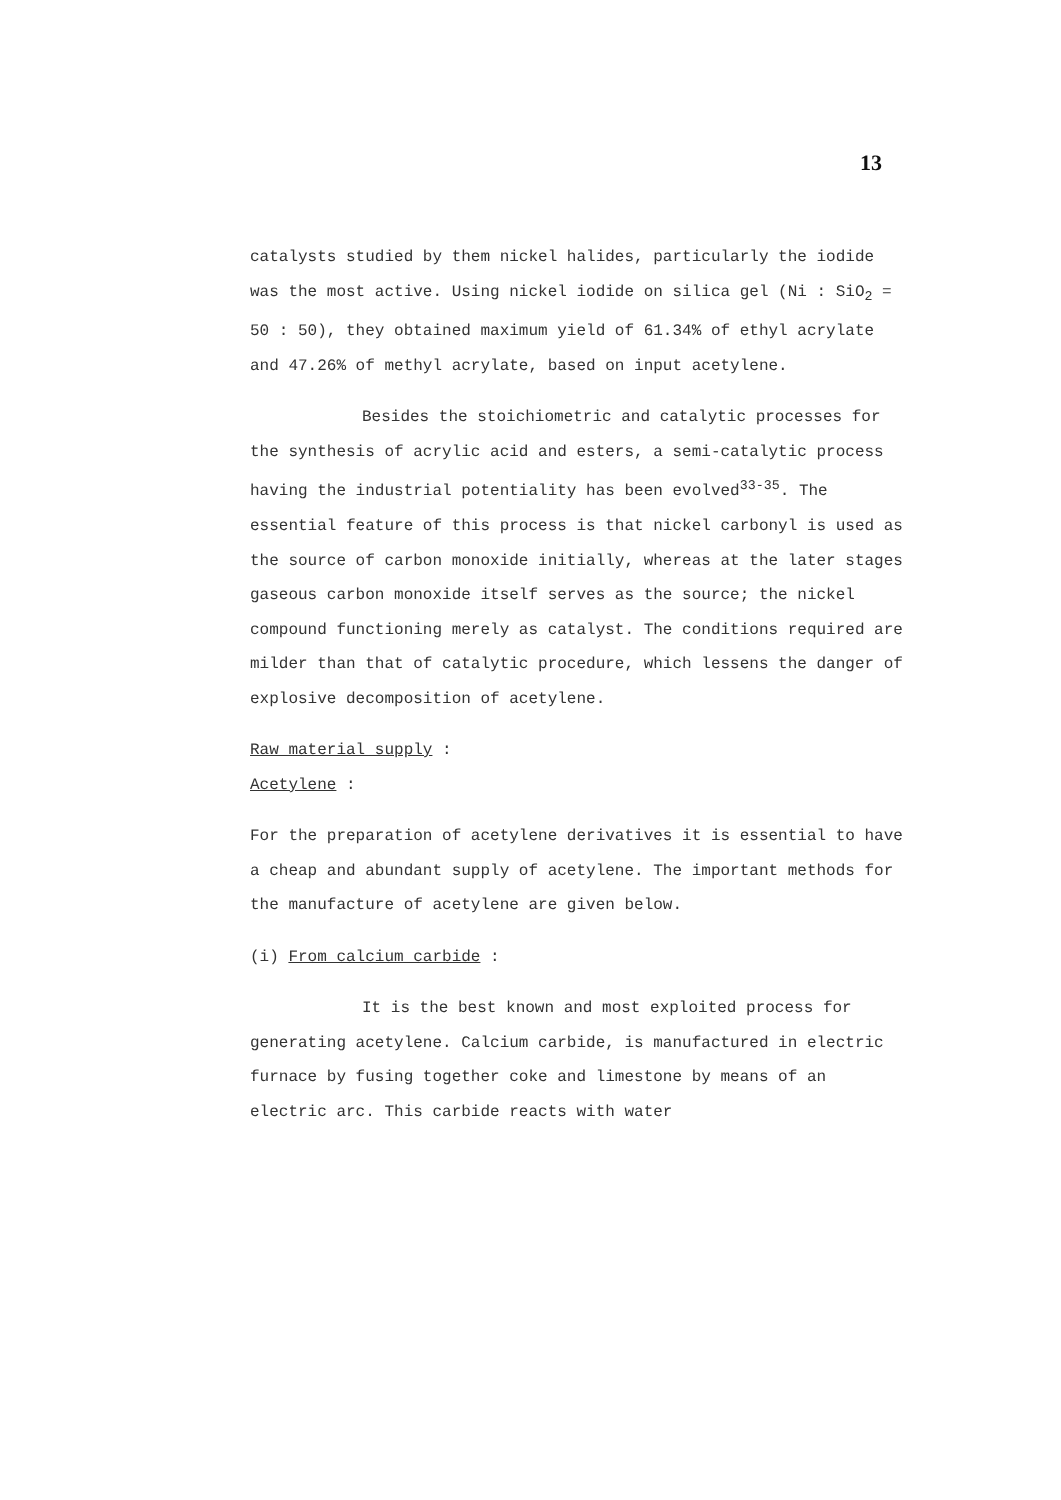13
catalysts studied by them nickel halides, particularly the iodide was the most active. Using nickel iodide on silica gel (Ni : SiO<sub>2</sub> = 50 : 50), they obtained maximum yield of 61.34% of ethyl acrylate and 47.26% of methyl acrylate, based on input acetylene.
Besides the stoichiometric and catalytic processes for the synthesis of acrylic acid and esters, a semi-catalytic process having the industrial potentiality has been evolved<sup>33-35</sup>. The essential feature of this process is that nickel carbonyl is used as the source of carbon monoxide initially, whereas at the later stages gaseous carbon monoxide itself serves as the source; the nickel compound functioning merely as catalyst. The conditions required are milder than that of catalytic procedure, which lessens the danger of explosive decomposition of acetylene.
Raw material supply :
Acetylene :
For the preparation of acetylene derivatives it is essential to have a cheap and abundant supply of acetylene. The important methods for the manufacture of acetylene are given below.
(i) From calcium carbide :
It is the best known and most exploited process for generating acetylene. Calcium carbide, is manufactured in electric furnace by fusing together coke and limestone by means of an electric arc. This carbide reacts with water